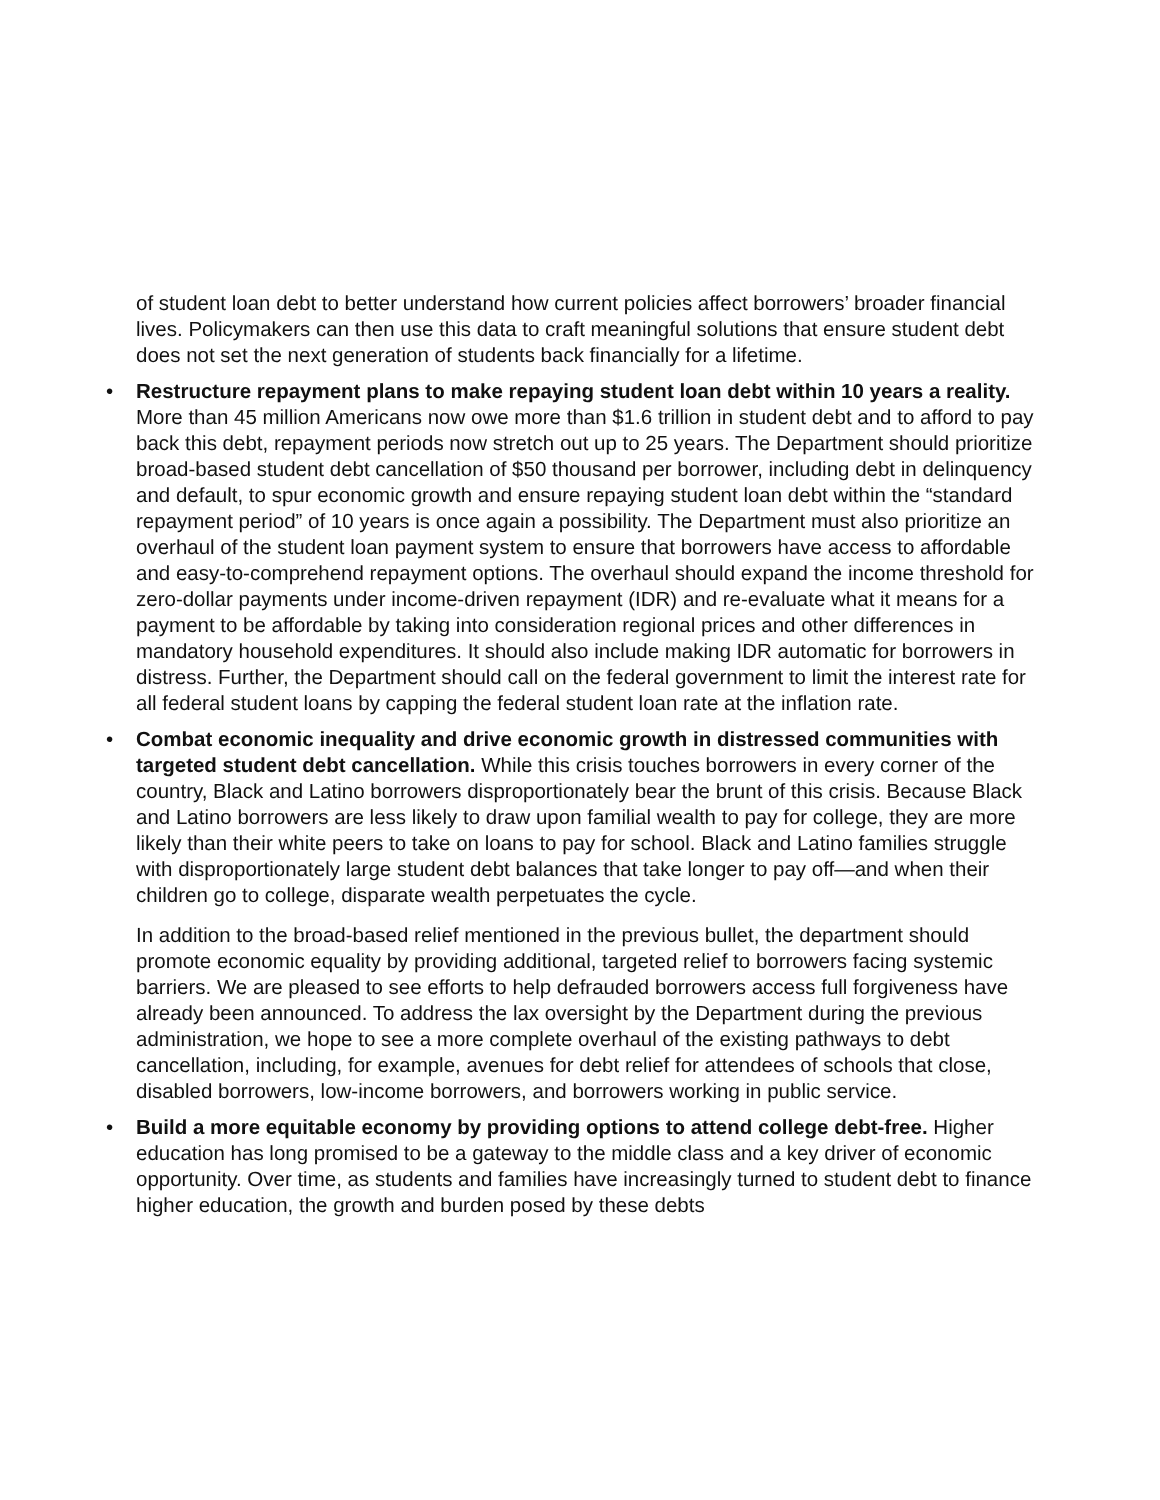of student loan debt to better understand how current policies affect borrowers’ broader financial lives. Policymakers can then use this data to craft meaningful solutions that ensure student debt does not set the next generation of students back financially for a lifetime.
• Restructure repayment plans to make repaying student loan debt within 10 years a reality. More than 45 million Americans now owe more than $1.6 trillion in student debt and to afford to pay back this debt, repayment periods now stretch out up to 25 years. The Department should prioritize broad-based student debt cancellation of $50 thousand per borrower, including debt in delinquency and default, to spur economic growth and ensure repaying student loan debt within the “standard repayment period” of 10 years is once again a possibility. The Department must also prioritize an overhaul of the student loan payment system to ensure that borrowers have access to affordable and easy-to-comprehend repayment options. The overhaul should expand the income threshold for zero-dollar payments under income-driven repayment (IDR) and re-evaluate what it means for a payment to be affordable by taking into consideration regional prices and other differences in mandatory household expenditures. It should also include making IDR automatic for borrowers in distress. Further, the Department should call on the federal government to limit the interest rate for all federal student loans by capping the federal student loan rate at the inflation rate.
• Combat economic inequality and drive economic growth in distressed communities with targeted student debt cancellation. While this crisis touches borrowers in every corner of the country, Black and Latino borrowers disproportionately bear the brunt of this crisis. Because Black and Latino borrowers are less likely to draw upon familial wealth to pay for college, they are more likely than their white peers to take on loans to pay for school. Black and Latino families struggle with disproportionately large student debt balances that take longer to pay off—and when their children go to college, disparate wealth perpetuates the cycle.
In addition to the broad-based relief mentioned in the previous bullet, the department should promote economic equality by providing additional, targeted relief to borrowers facing systemic barriers. We are pleased to see efforts to help defrauded borrowers access full forgiveness have already been announced. To address the lax oversight by the Department during the previous administration, we hope to see a more complete overhaul of the existing pathways to debt cancellation, including, for example, avenues for debt relief for attendees of schools that close, disabled borrowers, low-income borrowers, and borrowers working in public service.
• Build a more equitable economy by providing options to attend college debt-free. Higher education has long promised to be a gateway to the middle class and a key driver of economic opportunity. Over time, as students and families have increasingly turned to student debt to finance higher education, the growth and burden posed by these debts